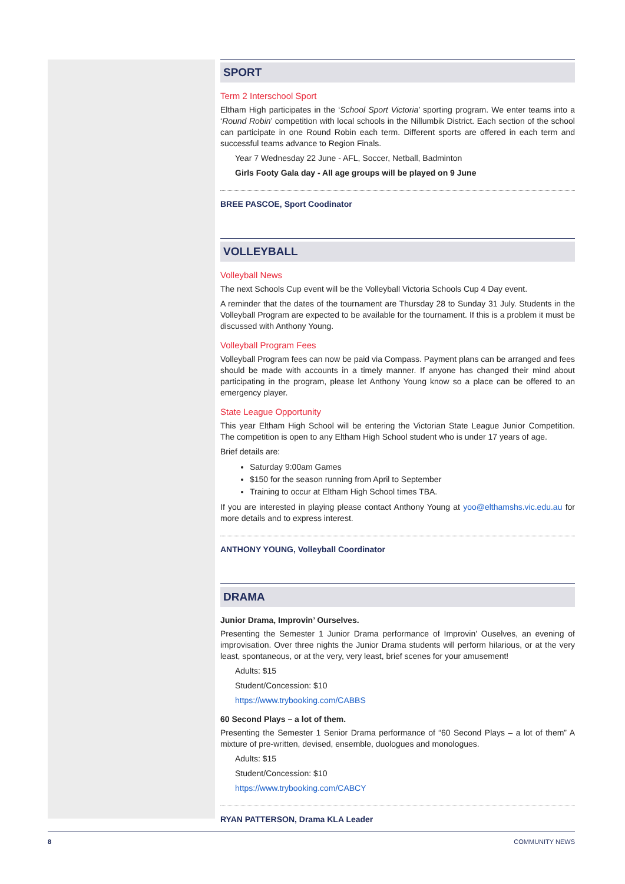SPORT
Term 2 Interschool Sport
Eltham High participates in the ‘School Sport Victoria’ sporting program. We enter teams into a ‘Round Robin’ competition with local schools in the Nillumbik District. Each section of the school can participate in one Round Robin each term. Different sports are offered in each term and successful teams advance to Region Finals.
Year 7 Wednesday 22 June - AFL, Soccer, Netball, Badminton
Girls Footy Gala day - All age groups will be played on 9 June
BREE PASCOE, Sport Coodinator
VOLLEYBALL
Volleyball News
The next Schools Cup event will be the Volleyball Victoria Schools Cup 4 Day event.
A reminder that the dates of the tournament are Thursday 28 to Sunday 31 July. Students in the Volleyball Program are expected to be available for the tournament. If this is a problem it must be discussed with Anthony Young.
Volleyball Program Fees
Volleyball Program fees can now be paid via Compass. Payment plans can be arranged and fees should be made with accounts in a timely manner. If anyone has changed their mind about participating in the program, please let Anthony Young know so a place can be offered to an emergency player.
State League Opportunity
This year Eltham High School will be entering the Victorian State League Junior Competition. The competition is open to any Eltham High School student who is under 17 years of age.
Brief details are:
Saturday 9:00am Games
$150 for the season running from April to September
Training to occur at Eltham High School times TBA.
If you are interested in playing please contact Anthony Young at yoo@elthamshs.vic.edu.au for more details and to express interest.
ANTHONY YOUNG, Volleyball Coordinator
DRAMA
Junior Drama, Improvin’ Ourselves.
Presenting the Semester 1 Junior Drama performance of Improvin' Ouselves, an evening of improvisation. Over three nights the Junior Drama students will perform hilarious, or at the very least, spontaneous, or at the very, very least, brief scenes for your amusement!
Adults: $15
Student/Concession: $10
https://www.trybooking.com/CABBS
60 Second Plays – a lot of them.
Presenting the Semester 1 Senior Drama performance of “60 Second Plays – a lot of them” A mixture of pre-written, devised, ensemble, duologues and monologues.
Adults: $15
Student/Concession: $10
https://www.trybooking.com/CABCY
RYAN PATTERSON, Drama KLA Leader
8 COMMUNITY NEWS